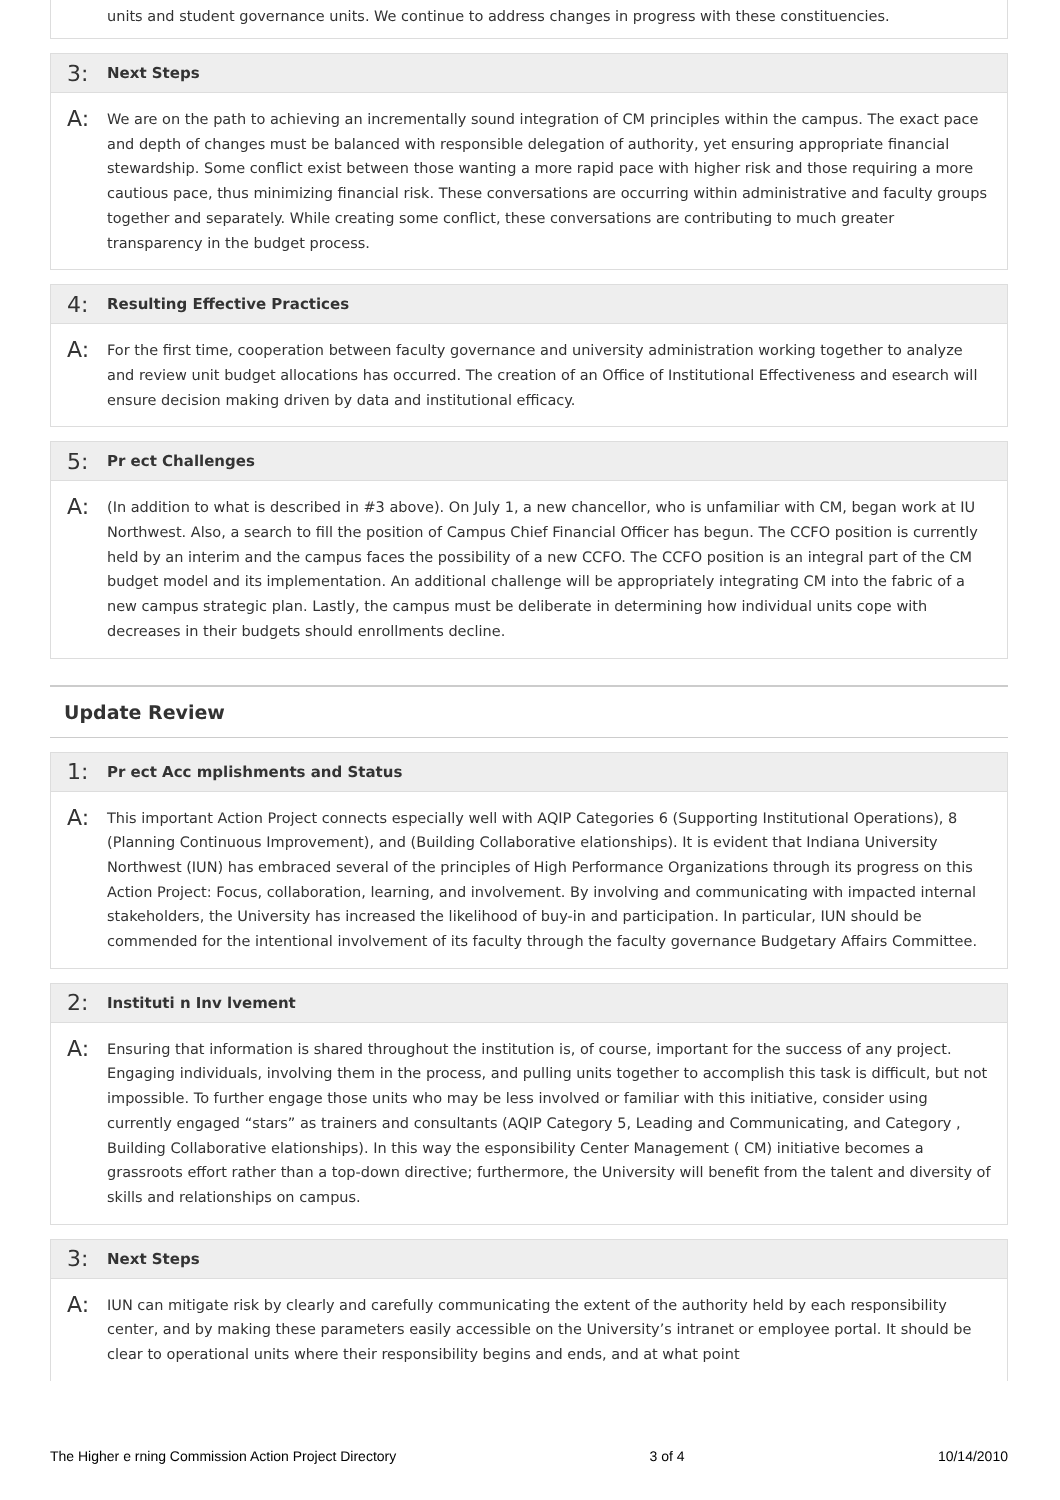units and student governance units. We continue to address changes in progress with these constituencies.
3: Next Steps
A:
We are on the path to achieving an incrementally sound integration of CM principles within the campus. The exact pace and depth of changes must be balanced with responsible delegation of authority, yet ensuring appropriate financial stewardship. Some conflict exist between those wanting a more rapid pace with higher risk and those requiring a more cautious pace, thus minimizing financial risk. These conversations are occurring within administrative and faculty groups together and separately. While creating some conflict, these conversations are contributing to much greater transparency in the budget process.
4: Resulting Effective Practices
A:
For the first time, cooperation between faculty governance and university administration working together to analyze and review unit budget allocations has occurred. The creation of an Office of Institutional Effectiveness and esearch will ensure decision making driven by data and institutional efficacy.
5: Pr ect Challenges
A:
(In addition to what is described in #3 above). On July 1, a new chancellor, who is unfamiliar with CM, began work at IU Northwest. Also, a search to fill the position of Campus Chief Financial Officer has begun. The CCFO position is currently held by an interim and the campus faces the possibility of a new CCFO. The CCFO position is an integral part of the CM budget model and its implementation. An additional challenge will be appropriately integrating CM into the fabric of a new campus strategic plan. Lastly, the campus must be deliberate in determining how individual units cope with decreases in their budgets should enrollments decline.
Update Review
1: Pr ect Acc mplishments and Status
A:
This important Action Project connects especially well with AQIP Categories 6 (Supporting Institutional Operations), 8 (Planning Continuous Improvement), and (Building Collaborative elationships). It is evident that Indiana University Northwest (IUN) has embraced several of the principles of High Performance Organizations through its progress on this Action Project: Focus, collaboration, learning, and involvement. By involving and communicating with impacted internal stakeholders, the University has increased the likelihood of buy-in and participation. In particular, IUN should be commended for the intentional involvement of its faculty through the faculty governance Budgetary Affairs Committee.
2: Instituti n Inv lvement
A:
Ensuring that information is shared throughout the institution is, of course, important for the success of any project. Engaging individuals, involving them in the process, and pulling units together to accomplish this task is difficult, but not impossible. To further engage those units who may be less involved or familiar with this initiative, consider using currently engaged “stars” as trainers and consultants (AQIP Category 5, Leading and Communicating, and Category , Building Collaborative elationships). In this way the esponsibility Center Management ( CM) initiative becomes a grassroots effort rather than a top-down directive; furthermore, the University will benefit from the talent and diversity of skills and relationships on campus.
3: Next Steps
A:
IUN can mitigate risk by clearly and carefully communicating the extent of the authority held by each responsibility center, and by making these parameters easily accessible on the University’s intranet or employee portal. It should be clear to operational units where their responsibility begins and ends, and at what point
The Higher e rning Commission Action Project Directory 3 of 4 10/14/2010